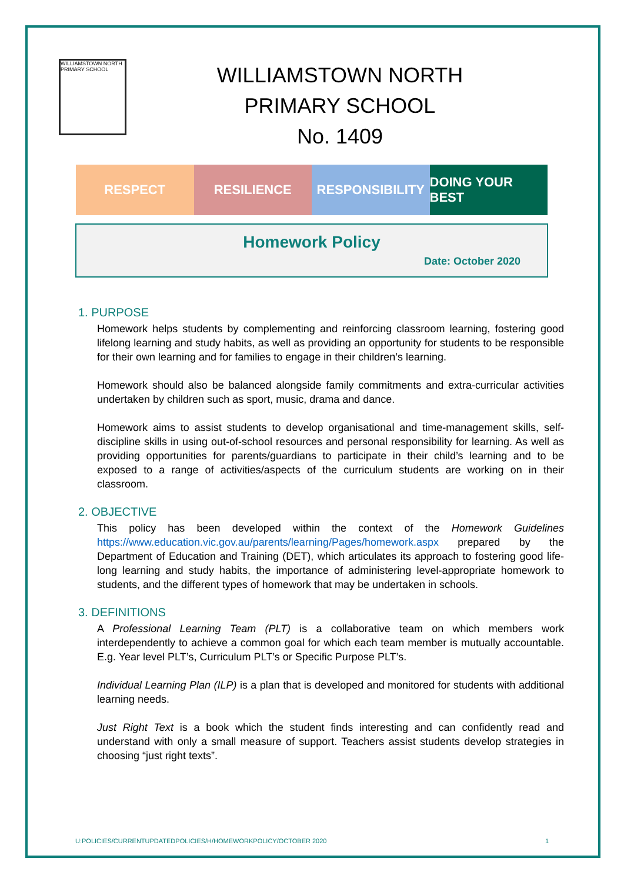WILLIAMSTOWN NORTH PRIMARY SCHOOL
WILLIAMSTOWN NORTH
PRIMARY SCHOOL
No. 1409
RESPECT RESILIENCE RESPONSIBILITY DOING YOUR BEST
Homework Policy
Date: October 2020
1. PURPOSE
Homework helps students by complementing and reinforcing classroom learning, fostering good lifelong learning and study habits, as well as providing an opportunity for students to be responsible for their own learning and for families to engage in their children’s learning.
Homework should also be balanced alongside family commitments and extra-curricular activities undertaken by children such as sport, music, drama and dance.
Homework aims to assist students to develop organisational and time-management skills, self-discipline skills in using out-of-school resources and personal responsibility for learning. As well as providing opportunities for parents/guardians to participate in their child’s learning and to be exposed to a range of activities/aspects of the curriculum students are working on in their classroom.
2. OBJECTIVE
This policy has been developed within the context of the Homework Guidelines https://www.education.vic.gov.au/parents/learning/Pages/homework.aspx prepared by the Department of Education and Training (DET), which articulates its approach to fostering good life-long learning and study habits, the importance of administering level-appropriate homework to students, and the different types of homework that may be undertaken in schools.
3. DEFINITIONS
A Professional Learning Team (PLT) is a collaborative team on which members work interdependently to achieve a common goal for which each team member is mutually accountable. E.g. Year level PLT’s, Curriculum PLT’s or Specific Purpose PLT’s.
Individual Learning Plan (ILP) is a plan that is developed and monitored for students with additional learning needs.
Just Right Text is a book which the student finds interesting and can confidently read and understand with only a small measure of support. Teachers assist students develop strategies in choosing “just right texts”.
U:POLICIES/CURRENTUPDATEDPOLICIES/H/HOMEWORKPOLICY/OCTOBER 2020 1